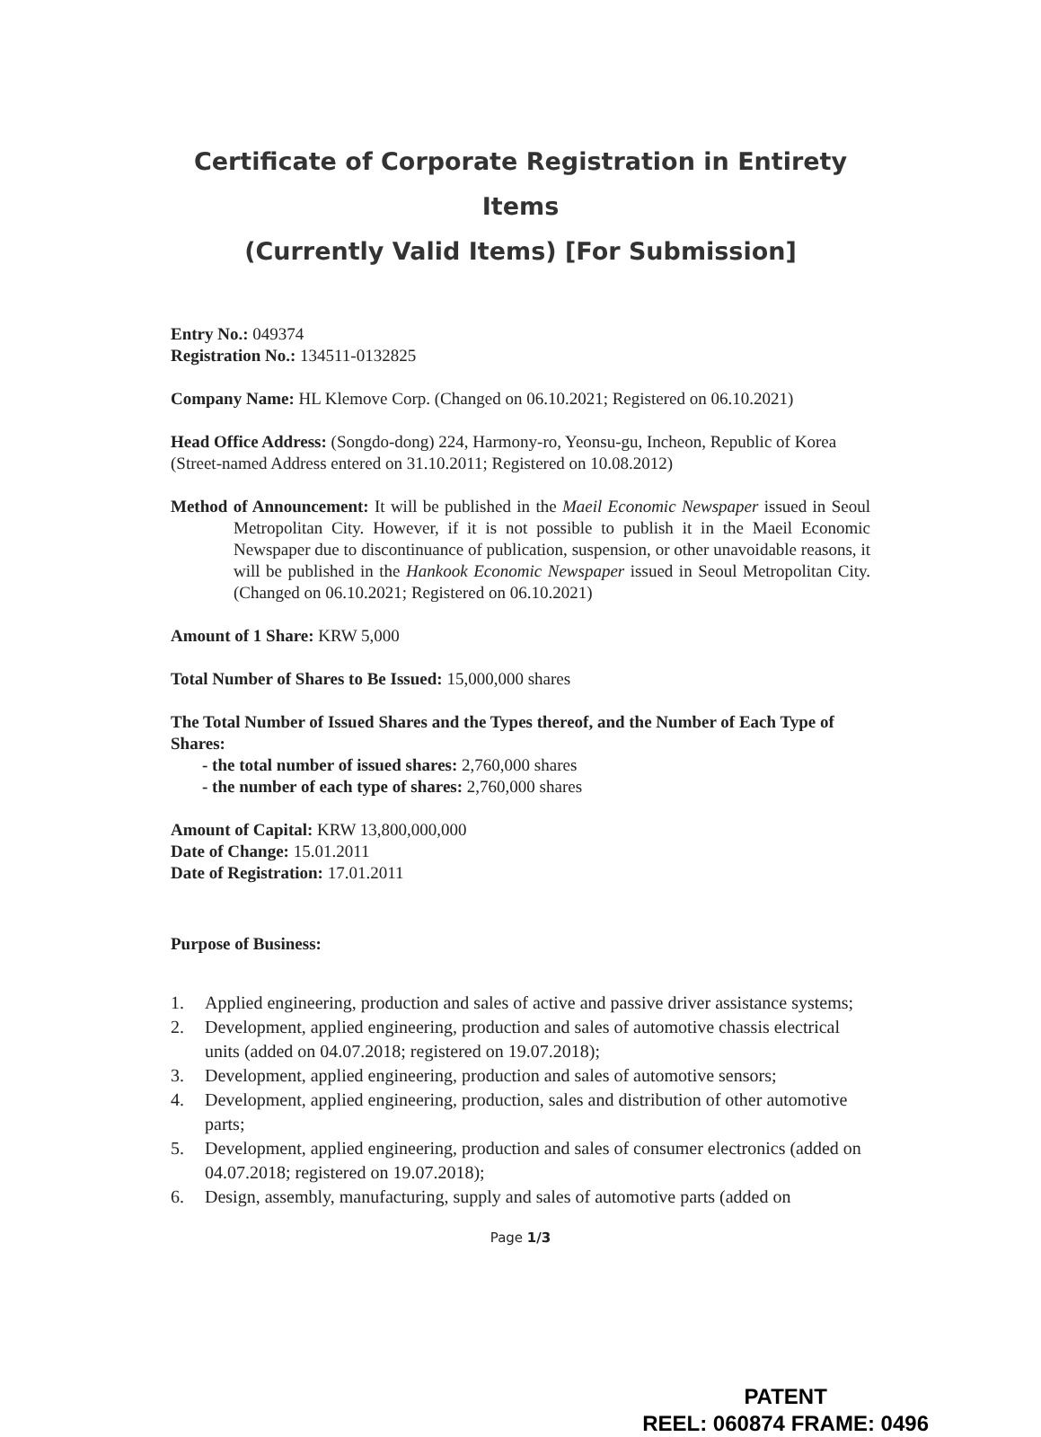Certificate of Corporate Registration in Entirety Items
(Currently Valid Items) [For Submission]
Entry No.: 049374
Registration No.: 134511-0132825
Company Name: HL Klemove Corp. (Changed on 06.10.2021; Registered on 06.10.2021)
Head Office Address: (Songdo-dong) 224, Harmony-ro, Yeonsu-gu, Incheon, Republic of Korea (Street-named Address entered on 31.10.2011; Registered on 10.08.2012)
Method of Announcement: It will be published in the Maeil Economic Newspaper issued in Seoul Metropolitan City. However, if it is not possible to publish it in the Maeil Economic Newspaper due to discontinuance of publication, suspension, or other unavoidable reasons, it will be published in the Hankook Economic Newspaper issued in Seoul Metropolitan City. (Changed on 06.10.2021; Registered on 06.10.2021)
Amount of 1 Share: KRW 5,000
Total Number of Shares to Be Issued: 15,000,000 shares
The Total Number of Issued Shares and the Types thereof, and the Number of Each Type of Shares:
- the total number of issued shares: 2,760,000 shares
- the number of each type of shares: 2,760,000 shares
Amount of Capital: KRW 13,800,000,000
Date of Change: 15.01.2011
Date of Registration: 17.01.2011
Purpose of Business:
1. Applied engineering, production and sales of active and passive driver assistance systems;
2. Development, applied engineering, production and sales of automotive chassis electrical units (added on 04.07.2018; registered on 19.07.2018);
3. Development, applied engineering, production and sales of automotive sensors;
4. Development, applied engineering, production, sales and distribution of other automotive parts;
5. Development, applied engineering, production and sales of consumer electronics (added on 04.07.2018; registered on 19.07.2018);
6. Design, assembly, manufacturing, supply and sales of automotive parts (added on
Page 1/3
PATENT
REEL: 060874 FRAME: 0496